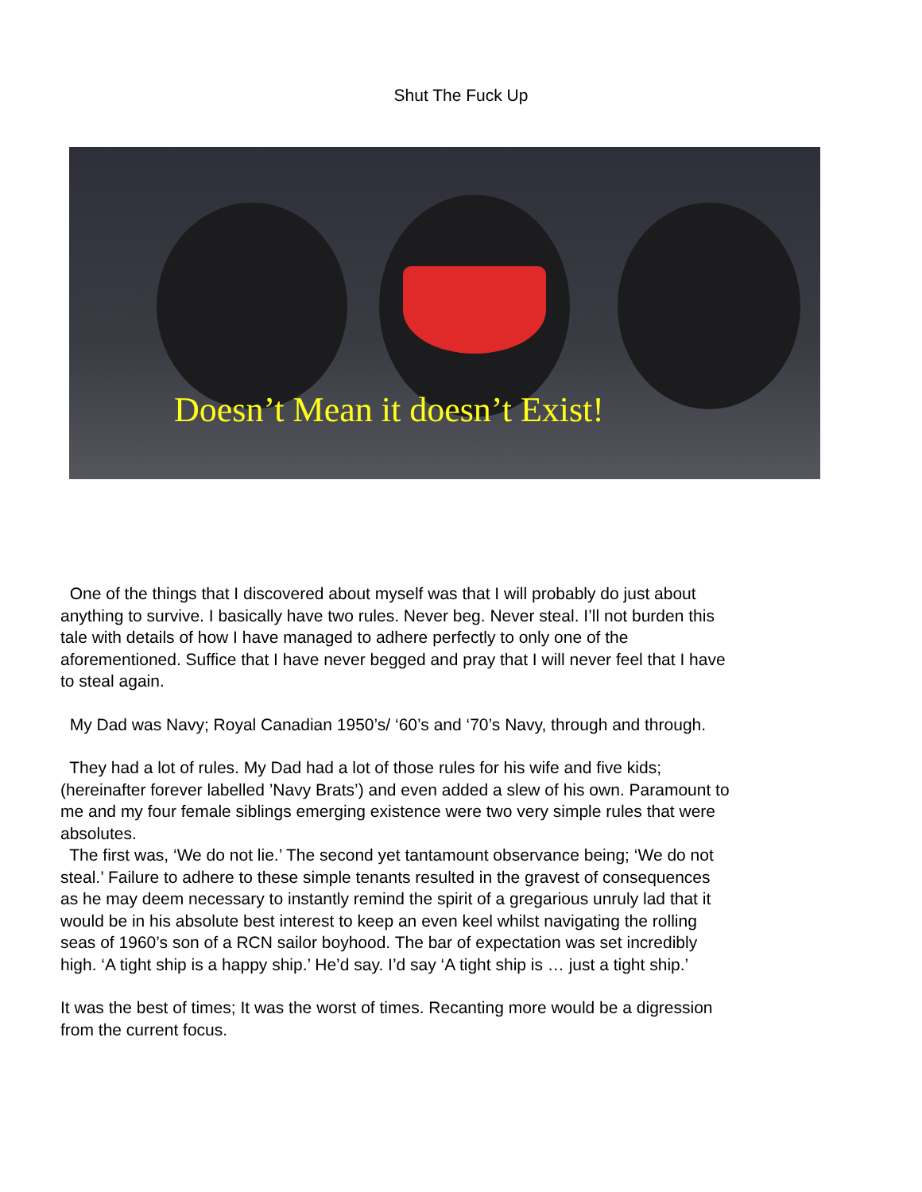Shut The Fuck Up
Doesn’t Mean it doesn’t Exist!
One of the things that I discovered about myself was that I will probably do just about anything to survive. I basically have two rules. Never beg. Never steal. I’ll not burden this tale with details of how I have managed to adhere perfectly to only one of the aforementioned. Suffice that I have never begged and pray that I will never feel that I have to steal again.
My Dad was Navy; Royal Canadian 1950’s/ ‘60’s and ‘70’s Navy, through and through.
They had a lot of rules. My Dad had a lot of those rules for his wife and five kids; (hereinafter forever labelled ’Navy Brats’) and even added a slew of his own. Paramount to me and my four female siblings emerging existence were two very simple rules that were absolutes.
The first was, ‘We do not lie.’ The second yet tantamount observance being; ‘We do not steal.’ Failure to adhere to these simple tenants resulted in the gravest of consequences as he may deem necessary to instantly remind the spirit of a gregarious unruly lad that it would be in his absolute best interest to keep an even keel whilst navigating the rolling seas of 1960’s son of a RCN sailor boyhood. The bar of expectation was set incredibly high. ‘A tight ship is a happy ship.’ He’d say. I’d say ‘A tight ship is … just a tight ship.’
It was the best of times; It was the worst of times. Recanting more would be a digression from the current focus.